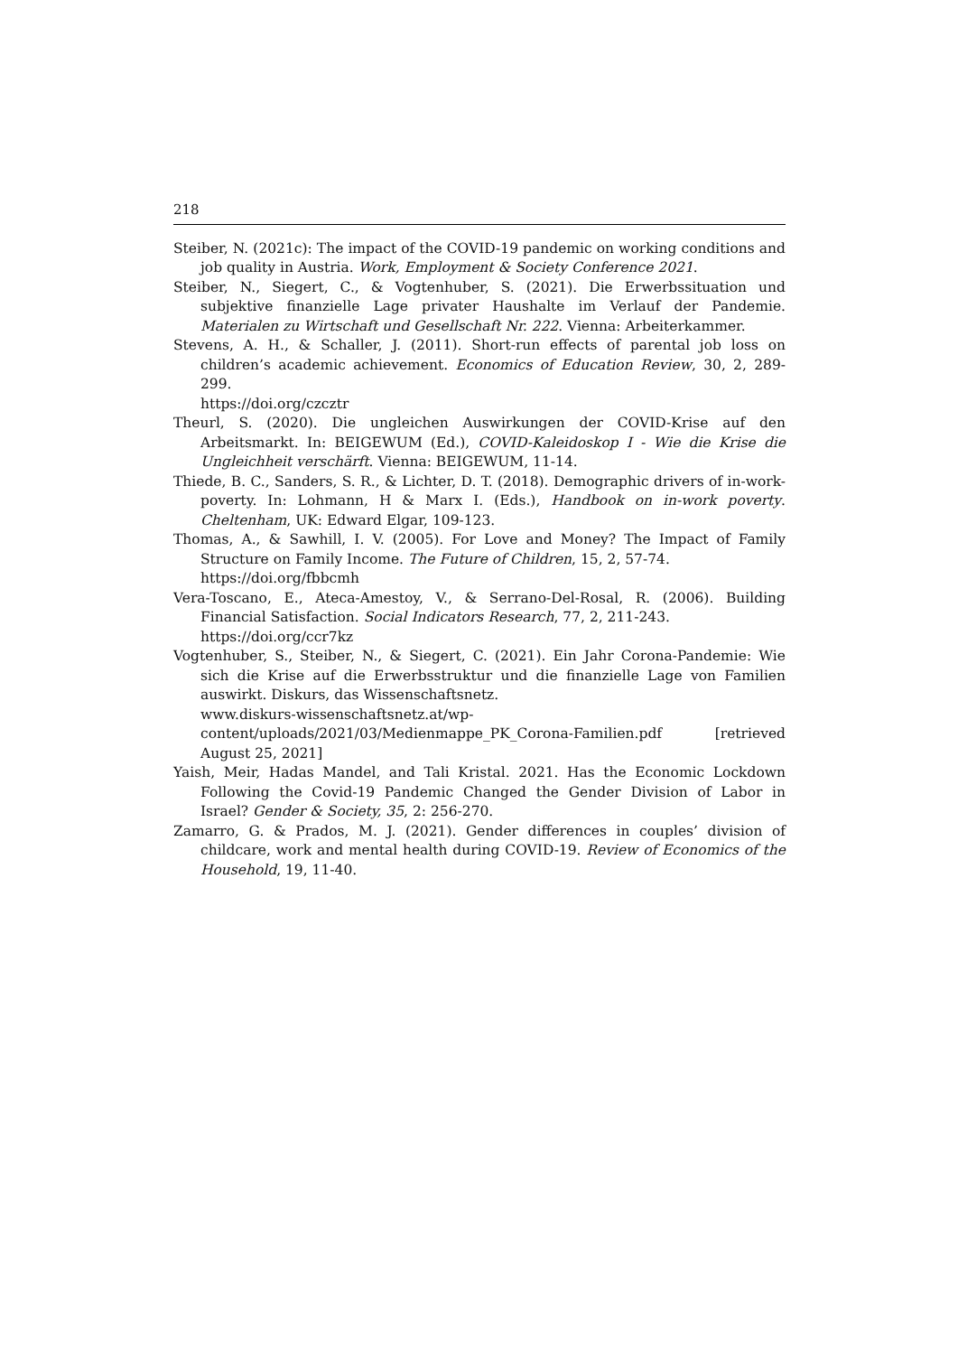218
Steiber, N. (2021c): The impact of the COVID-19 pandemic on working conditions and job quality in Austria. Work, Employment & Society Conference 2021.
Steiber, N., Siegert, C., & Vogtenhuber, S. (2021). Die Erwerbssituation und subjektive finanzielle Lage privater Haushalte im Verlauf der Pandemie. Materialen zu Wirtschaft und Gesellschaft Nr. 222. Vienna: Arbeiterkammer.
Stevens, A. H., & Schaller, J. (2011). Short-run effects of parental job loss on children’s academic achievement. Economics of Education Review, 30, 2, 289-299.
https://doi.org/czcztr
Theurl, S. (2020). Die ungleichen Auswirkungen der COVID-Krise auf den Arbeitsmarkt. In: BEIGEWUM (Ed.), COVID-Kaleidoskop I - Wie die Krise die Ungleichheit verschärft. Vienna: BEIGEWUM, 11-14.
Thiede, B. C., Sanders, S. R., & Lichter, D. T. (2018). Demographic drivers of in-work-poverty. In: Lohmann, H & Marx I. (Eds.), Handbook on in-work poverty. Cheltenham, UK: Edward Elgar, 109-123.
Thomas, A., & Sawhill, I. V. (2005). For Love and Money? The Impact of Family Structure on Family Income. The Future of Children, 15, 2, 57-74.
https://doi.org/fbbcmh
Vera-Toscano, E., Ateca-Amestoy, V., & Serrano-Del-Rosal, R. (2006). Building Financial Satisfaction. Social Indicators Research, 77, 2, 211-243.
https://doi.org/ccr7kz
Vogtenhuber, S., Steiber, N., & Siegert, C. (2021). Ein Jahr Corona-Pandemie: Wie sich die Krise auf die Erwerbsstruktur und die finanzielle Lage von Familien auswirkt. Diskurs, das Wissenschaftsnetz.
www.diskurs-wissenschaftsnetz.at/wp-
content/uploads/2021/03/Medienmappe_PK_Corona-Familien.pdf [retrieved August 25, 2021]
Yaish, Meir, Hadas Mandel, and Tali Kristal. 2021. Has the Economic Lockdown Following the Covid-19 Pandemic Changed the Gender Division of Labor in Israel? Gender & Society, 35, 2: 256-270.
Zamarro, G. & Prados, M. J. (2021). Gender differences in couples’ division of childcare, work and mental health during COVID-19. Review of Economics of the Household, 19, 11-40.